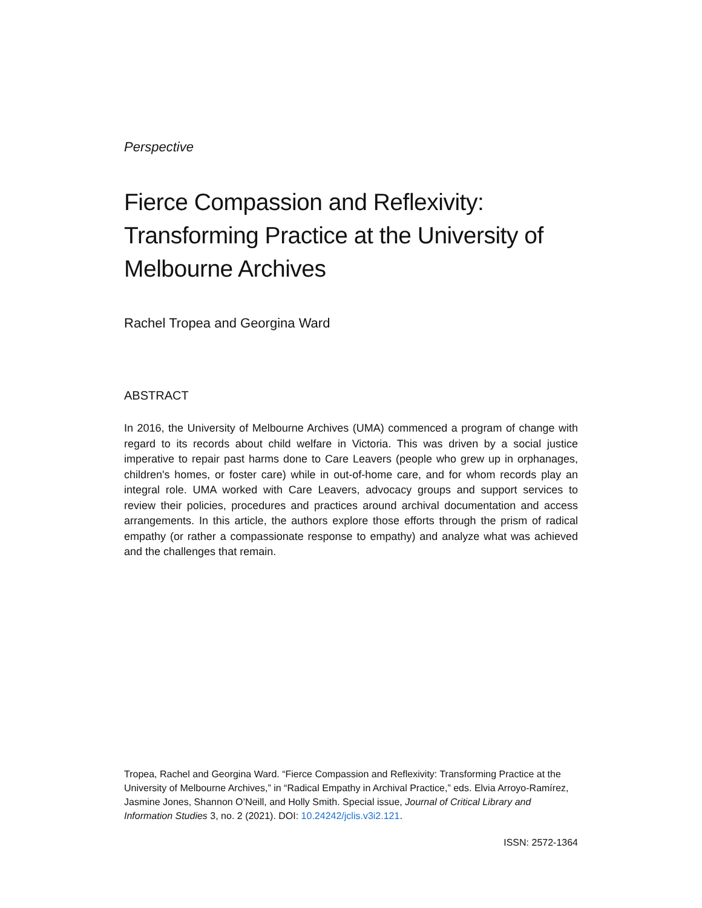Perspective
Fierce Compassion and Reflexivity: Transforming Practice at the University of Melbourne Archives
Rachel Tropea and Georgina Ward
ABSTRACT
In 2016, the University of Melbourne Archives (UMA) commenced a program of change with regard to its records about child welfare in Victoria. This was driven by a social justice imperative to repair past harms done to Care Leavers (people who grew up in orphanages, children's homes, or foster care) while in out-of-home care, and for whom records play an integral role. UMA worked with Care Leavers, advocacy groups and support services to review their policies, procedures and practices around archival documentation and access arrangements. In this article, the authors explore those efforts through the prism of radical empathy (or rather a compassionate response to empathy) and analyze what was achieved and the challenges that remain.
Tropea, Rachel and Georgina Ward. “Fierce Compassion and Reflexivity: Transforming Practice at the University of Melbourne Archives,” in “Radical Empathy in Archival Practice,” eds. Elvia Arroyo-Ramírez, Jasmine Jones, Shannon O’Neill, and Holly Smith. Special issue, Journal of Critical Library and Information Studies 3, no. 2 (2021). DOI: 10.24242/jclis.v3i2.121.
ISSN: 2572-1364